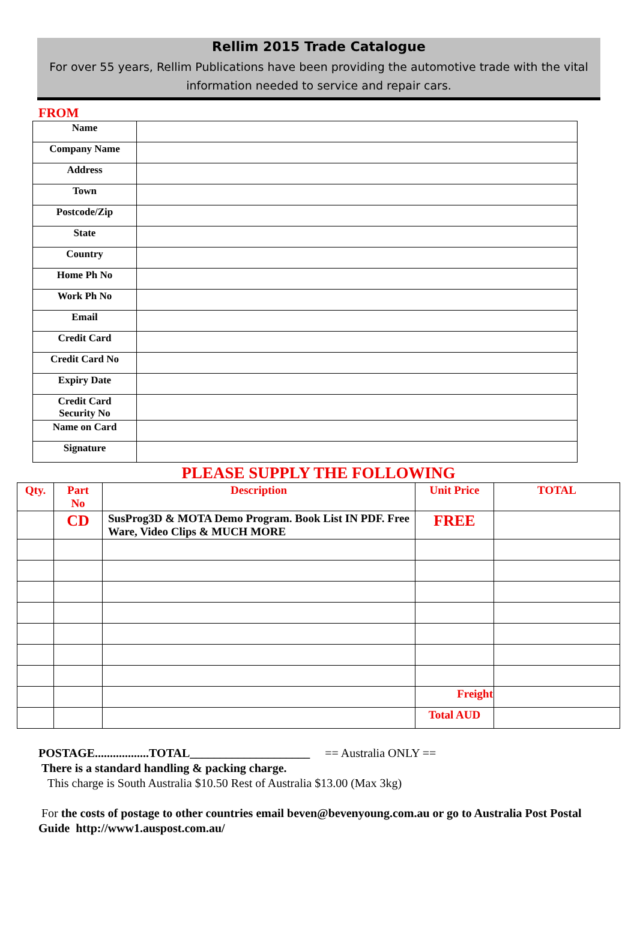Rellim 2015 Trade Catalogue
For over 55 years, Rellim Publications have been providing the automotive trade with the vital information needed to service and repair cars.
FROM
| Name | |
| Company Name | |
| Address | |
| Town | |
| Postcode/Zip | |
| State | |
| Country | |
| Home Ph No | |
| Work Ph No | |
| Email | |
| Credit Card | |
| Credit Card No | |
| Expiry Date | |
| Credit Card Security No | |
| Name on Card | |
| Signature | |
PLEASE SUPPLY THE FOLLOWING
| Qty. | Part No | Description | Unit Price | TOTAL |
| --- | --- | --- | --- | --- |
| | CD | SusProg3D & MOTA Demo Program. Book List IN PDF. Free Ware, Video Clips & MUCH MORE | FREE | |
| | | | Freight | |
| | | | Total AUD | |
POSTAGE..................TOTAL____________________ == Australia ONLY ==
There is a standard handling & packing charge.
This charge is South Australia $10.50 Rest of Australia $13.00 (Max 3kg)
For the costs of postage to other countries email beven@bevenyoung.com.au or go to Australia Post Postal Guide http://www1.auspost.com.au/